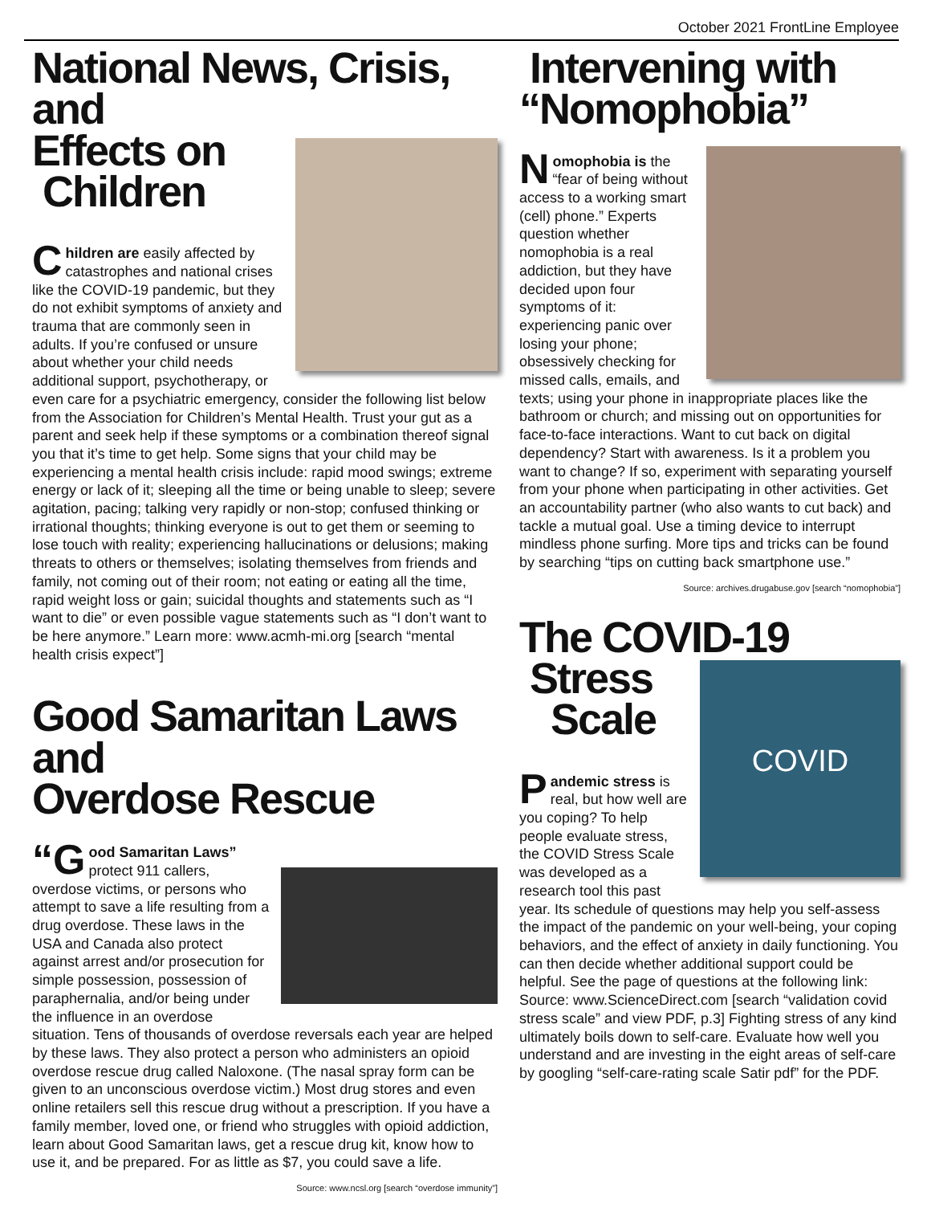October 2021 FrontLine Employee
National News, Crisis, and
Effects on
Children
Children are easily affected by catastrophes and national crises like the COVID-19 pandemic, but they do not exhibit symptoms of anxiety and trauma that are commonly seen in adults. If you’re confused or unsure about whether your child needs additional support, psychotherapy, or even care for a psychiatric emergency, consider the following list below from the Association for Children’s Mental Health. Trust your gut as a parent and seek help if these symptoms or a combination thereof signal you that it’s time to get help. Some signs that your child may be experiencing a mental health crisis include: rapid mood swings; extreme energy or lack of it; sleeping all the time or being unable to sleep; severe agitation, pacing; talking very rapidly or non-stop; confused thinking or irrational thoughts; thinking everyone is out to get them or seeming to lose touch with reality; experiencing hallucinations or delusions; making threats to others or themselves; isolating themselves from friends and family, not coming out of their room; not eating or eating all the time, rapid weight loss or gain; suicidal thoughts and statements such as “I want to die” or even possible vague statements such as “I don’t want to be here anymore.” Learn more: www.acmh-mi.org [search “mental health crisis expect”]
Good Samaritan Laws and
Overdose Rescue
“G ood Samaritan Laws” protect 911 callers, overdose victims, or persons who attempt to save a life resulting from a drug overdose. These laws in the USA and Canada also protect against arrest and/or prosecution for simple possession, possession of paraphernalia, and/or being under the influence in an overdose situation. Tens of thousands of overdose reversals each year are helped by these laws. They also protect a person who administers an opioid overdose rescue drug called Naloxone. (The nasal spray form can be given to an unconscious overdose victim.) Most drug stores and even online retailers sell this rescue drug without a prescription. If you have a family member, loved one, or friend who struggles with opioid addiction, learn about Good Samaritan laws, get a rescue drug kit, know how to use it, and be prepared. For as little as $7, you could save a life.
Source: www.ncsl.org [search “overdose immunity”]
Intervening with
“Nomophobia”
Nomophobia is the “fear of being without access to a working smart (cell) phone.” Experts question whether nomophobia is a real addiction, but they have decided upon four symptoms of it: experiencing panic over losing your phone; obsessively checking for missed calls, emails, and texts; using your phone in inappropriate places like the bathroom or church; and missing out on opportunities for face-to-face interactions. Want to cut back on digital dependency? Start with awareness. Is it a problem you want to change? If so, experiment with separating yourself from your phone when participating in other activities. Get an accountability partner (who also wants to cut back) and tackle a mutual goal. Use a timing device to interrupt mindless phone surfing. More tips and tricks can be found by searching “tips on cutting back smartphone use.”
Source: archives.drugabuse.gov [search “nomophobia”]
The COVID-19
Stress
Scale
COVID
Pandemic stress is real, but how well are you coping? To help people evaluate stress, the COVID Stress Scale was developed as a research tool this past year. Its schedule of questions may help you self-assess the impact of the pandemic on your well-being, your coping behaviors, and the effect of anxiety in daily functioning. You can then decide whether additional support could be helpful. See the page of questions at the following link: Source: www.ScienceDirect.com [search “validation covid stress scale” and view PDF, p.3] Fighting stress of any kind ultimately boils down to self-care. Evaluate how well you understand and are investing in the eight areas of self-care by googling “self-care-rating scale Satir pdf” for the PDF.